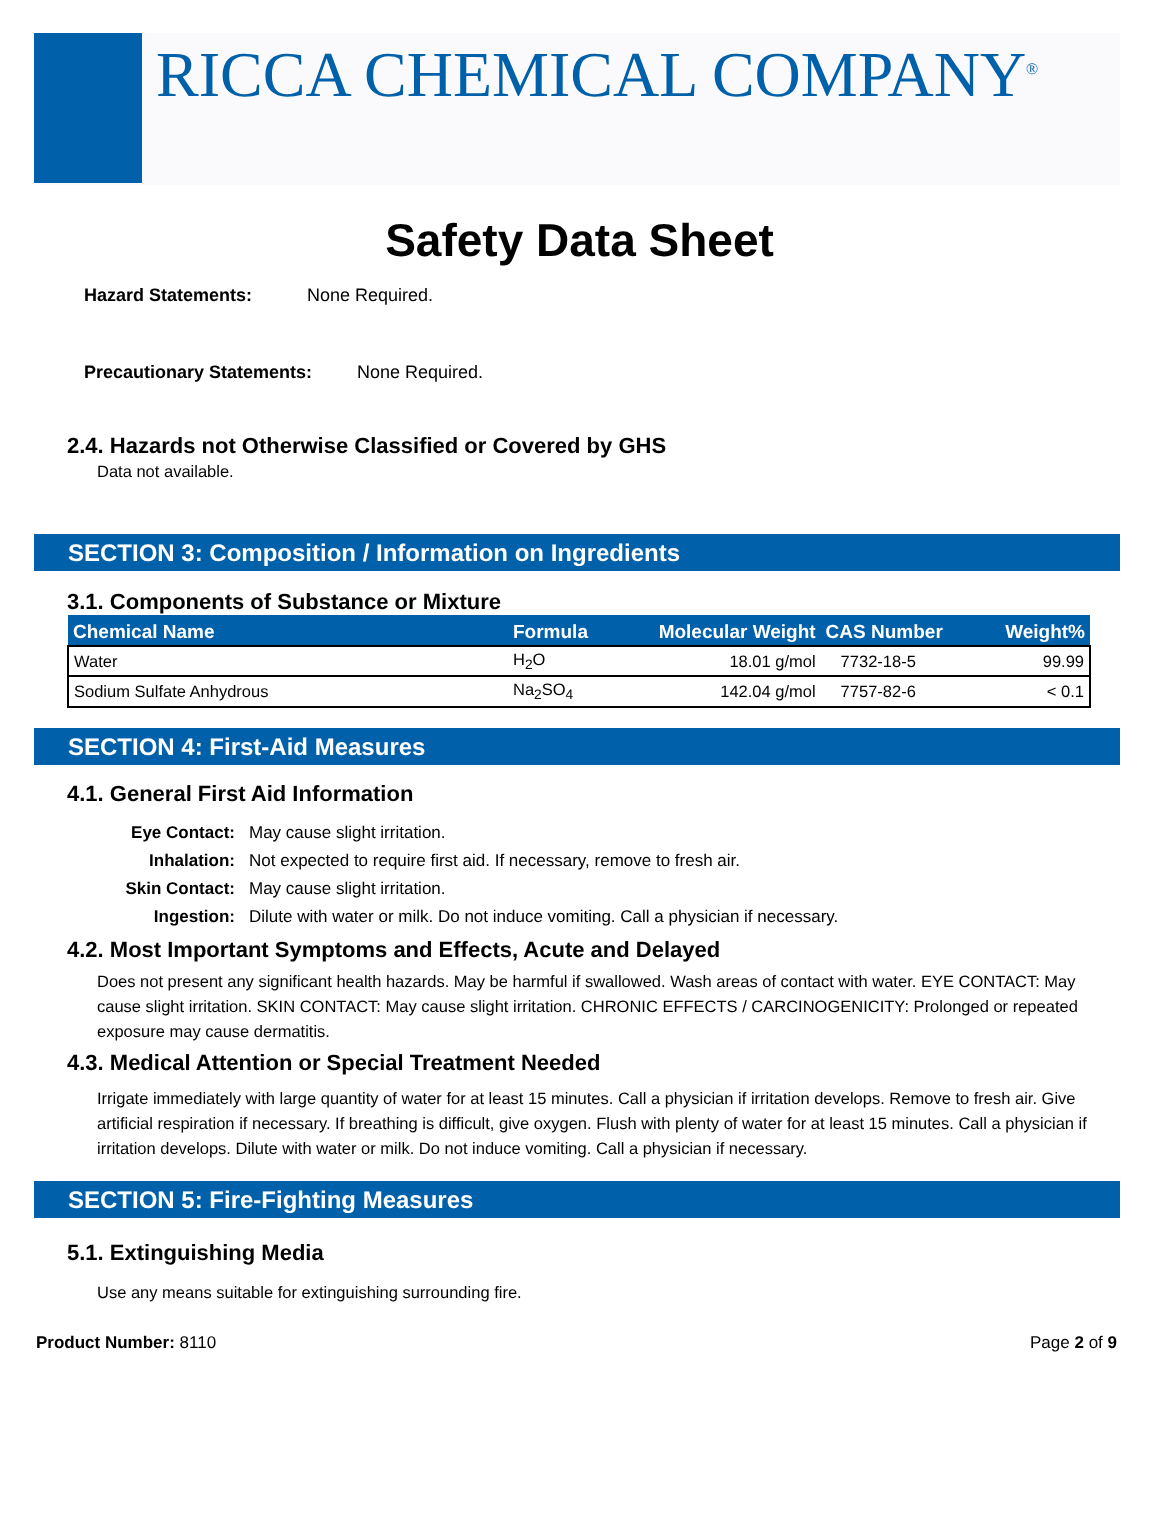RICCA CHEMICAL COMPANY<sup>®</sup>
Safety Data Sheet
Hazard Statements: None Required.
Precautionary Statements: None Required.
2.4. Hazards not Otherwise Classified or Covered by GHS
Data not available.
SECTION 3: Composition / Information on Ingredients
3.1. Components of Substance or Mixture
| Chemical Name | Formula | Molecular Weight | CAS Number | Weight% |
| --- | --- | --- | --- | --- |
| Water | H<sub>2</sub>O | 18.01 g/mol | 7732-18-5 | 99.99 |
| Sodium Sulfate Anhydrous | Na<sub>2</sub>SO<sub>4</sub> | 142.04 g/mol | 7757-82-6 | < 0.1 |
SECTION 4: First-Aid Measures
4.1. General First Aid Information
Eye Contact: May cause slight irritation. Inhalation: Not expected to require first aid. If necessary, remove to fresh air. Skin Contact: May cause slight irritation. Ingestion: Dilute with water or milk. Do not induce vomiting. Call a physician if necessary.
4.2. Most Important Symptoms and Effects, Acute and Delayed
Does not present any significant health hazards. May be harmful if swallowed. Wash areas of contact with water. EYE CONTACT: May cause slight irritation. SKIN CONTACT: May cause slight irritation. CHRONIC EFFECTS / CARCINOGENICITY: Prolonged or repeated exposure may cause dermatitis.
4.3. Medical Attention or Special Treatment Needed
Irrigate immediately with large quantity of water for at least 15 minutes. Call a physician if irritation develops. Remove to fresh air. Give artificial respiration if necessary. If breathing is difficult, give oxygen. Flush with plenty of water for at least 15 minutes. Call a physician if irritation develops. Dilute with water or milk. Do not induce vomiting. Call a physician if necessary.
SECTION 5: Fire-Fighting Measures
5.1. Extinguishing Media
Use any means suitable for extinguishing surrounding fire.
Product Number: 8110 Page 2 of 9